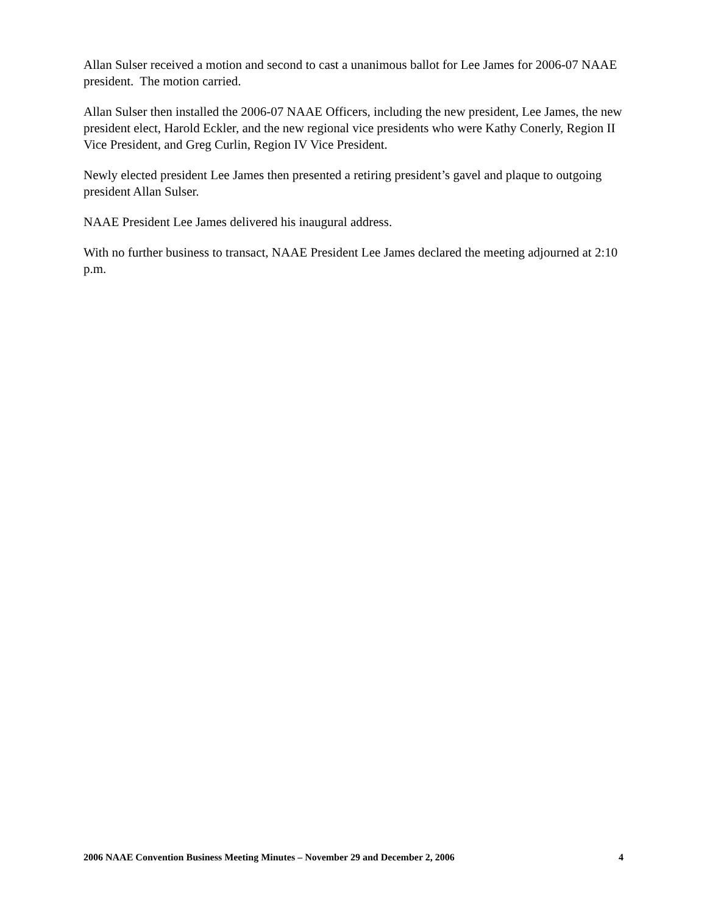Allan Sulser received a motion and second to cast a unanimous ballot for Lee James for 2006-07 NAAE president. The motion carried.
Allan Sulser then installed the 2006-07 NAAE Officers, including the new president, Lee James, the new president elect, Harold Eckler, and the new regional vice presidents who were Kathy Conerly, Region II Vice President, and Greg Curlin, Region IV Vice President.
Newly elected president Lee James then presented a retiring president’s gavel and plaque to outgoing president Allan Sulser.
NAAE President Lee James delivered his inaugural address.
With no further business to transact, NAAE President Lee James declared the meeting adjourned at 2:10 p.m.
2006 NAAE Convention Business Meeting Minutes – November 29 and December 2, 2006 4